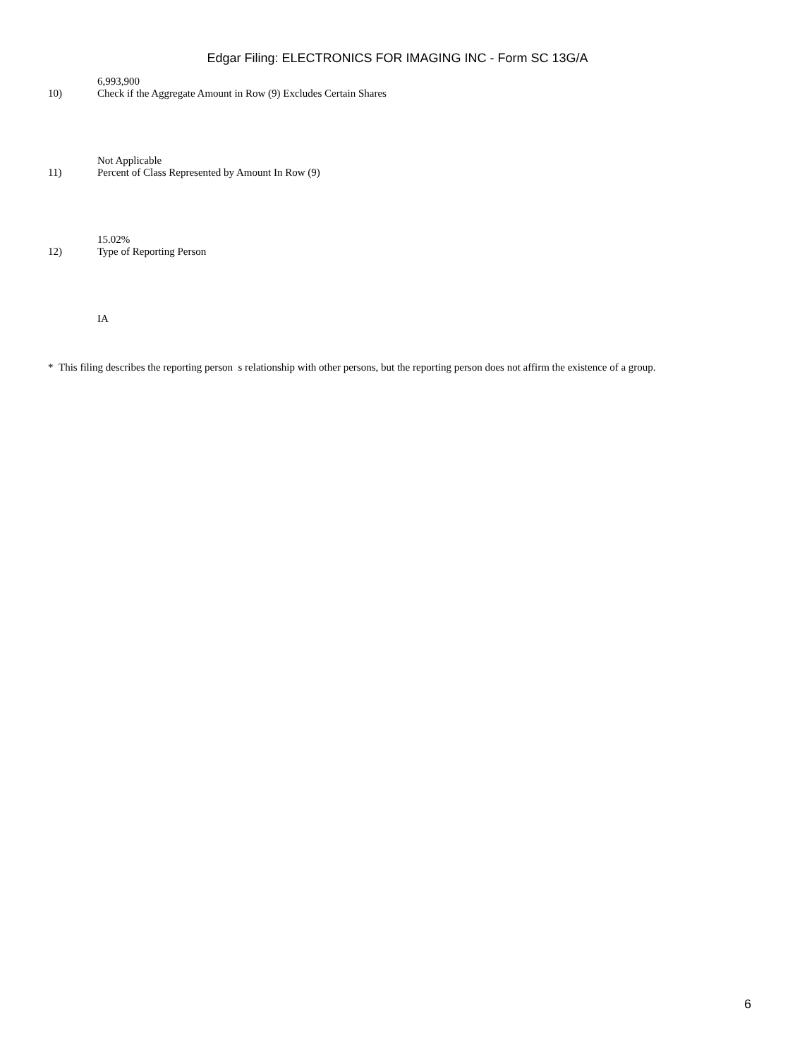Edgar Filing: ELECTRONICS FOR IMAGING INC - Form SC 13G/A
6,993,900
10) Check if the Aggregate Amount in Row (9) Excludes Certain Shares
Not Applicable
11) Percent of Class Represented by Amount In Row (9)
15.02%
12) Type of Reporting Person
IA
* This filing describes the reporting person s relationship with other persons, but the reporting person does not affirm the existence of a group.
6